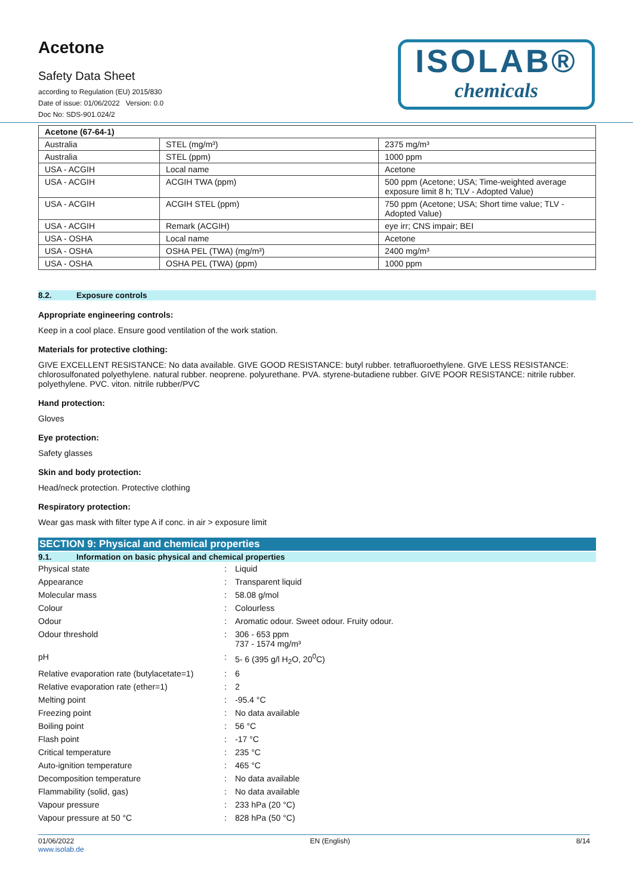Acetone
Safety Data Sheet
according to Regulation (EU) 2015/830
Date of issue: 01/06/2022 Version: 0.0
Doc No: SDS-901.024/2
ISOLAB®
chemicals
| Acetone (67-64-1) | | |
| --- | --- | --- |
| Australia | STEL (mg/m³) | 2375 mg/m³ |
| Australia | STEL (ppm) | 1000 ppm |
| USA - ACGIH | Local name | Acetone |
| USA - ACGIH | ACGIH TWA (ppm) | 500 ppm (Acetone; USA; Time-weighted average exposure limit 8 h; TLV - Adopted Value) |
| USA - ACGIH | ACGIH STEL (ppm) | 750 ppm (Acetone; USA; Short time value; TLV - Adopted Value) |
| USA - ACGIH | Remark (ACGIH) | eye irr; CNS impair; BEI |
| USA - OSHA | Local name | Acetone |
| USA - OSHA | OSHA PEL (TWA) (mg/m³) | 2400 mg/m³ |
| USA - OSHA | OSHA PEL (TWA) (ppm) | 1000 ppm |
8.2. Exposure controls
Appropriate engineering controls:
Keep in a cool place. Ensure good ventilation of the work station.
Materials for protective clothing:
GIVE EXCELLENT RESISTANCE: No data available. GIVE GOOD RESISTANCE: butyl rubber. tetrafluoroethylene. GIVE LESS RESISTANCE: chlorosulfonated polyethylene. natural rubber. neoprene. polyurethane. PVA. styrene-butadiene rubber. GIVE POOR RESISTANCE: nitrile rubber. polyethylene. PVC. viton. nitrile rubber/PVC
Hand protection:
Gloves
Eye protection:
Safety glasses
Skin and body protection:
Head/neck protection. Protective clothing
Respiratory protection:
Wear gas mask with filter type A if conc. in air > exposure limit
SECTION 9: Physical and chemical properties
9.1. Information on basic physical and chemical properties
| Physical state | : | Liquid |
| Appearance | : | Transparent liquid |
| Molecular mass | : | 58.08 g/mol |
| Colour | : | Colourless |
| Odour | : | Aromatic odour. Sweet odour. Fruity odour. |
| Odour threshold | : | 306 - 653 ppm 737 - 1574 mg/m³ |
| pH | : | 5- 6 (395 g/l H<sub>2</sub>O, 20<sup>0</sup>C) |
| Relative evaporation rate (butylacetate=1) | : | 6 |
| Relative evaporation rate (ether=1) | : | 2 |
| Melting point | : | -95.4 °C |
| Freezing point | : | No data available |
| Boiling point | : | 56 °C |
| Flash point | : | -17 °C |
| Critical temperature | : | 235 °C |
| Auto-ignition temperature | : | 465 °C |
| Decomposition temperature | : | No data available |
| Flammability (solid, gas) | : | No data available |
| Vapour pressure | : | 233 hPa (20 °C) |
| Vapour pressure at 50 °C | : | 828 hPa (50 °C) |
01/06/2022
www.isolab.de
EN (English) 8/14